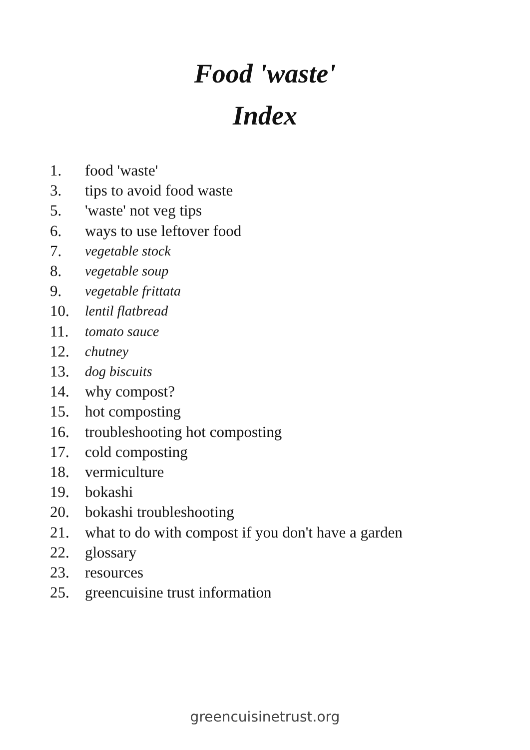Food 'waste'
Index
1. food 'waste'
3. tips to avoid food waste
5. 'waste' not veg tips
6. ways to use leftover food
7. vegetable stock
8. vegetable soup
9. vegetable frittata
10. lentil flatbread
11. tomato sauce
12. chutney
13. dog biscuits
14. why compost?
15. hot composting
16. troubleshooting hot composting
17. cold composting
18. vermiculture
19. bokashi
20. bokashi troubleshooting
21. what to do with compost if you don't have a garden
22. glossary
23. resources
25. greencuisine trust information
greencuisinetrust.org